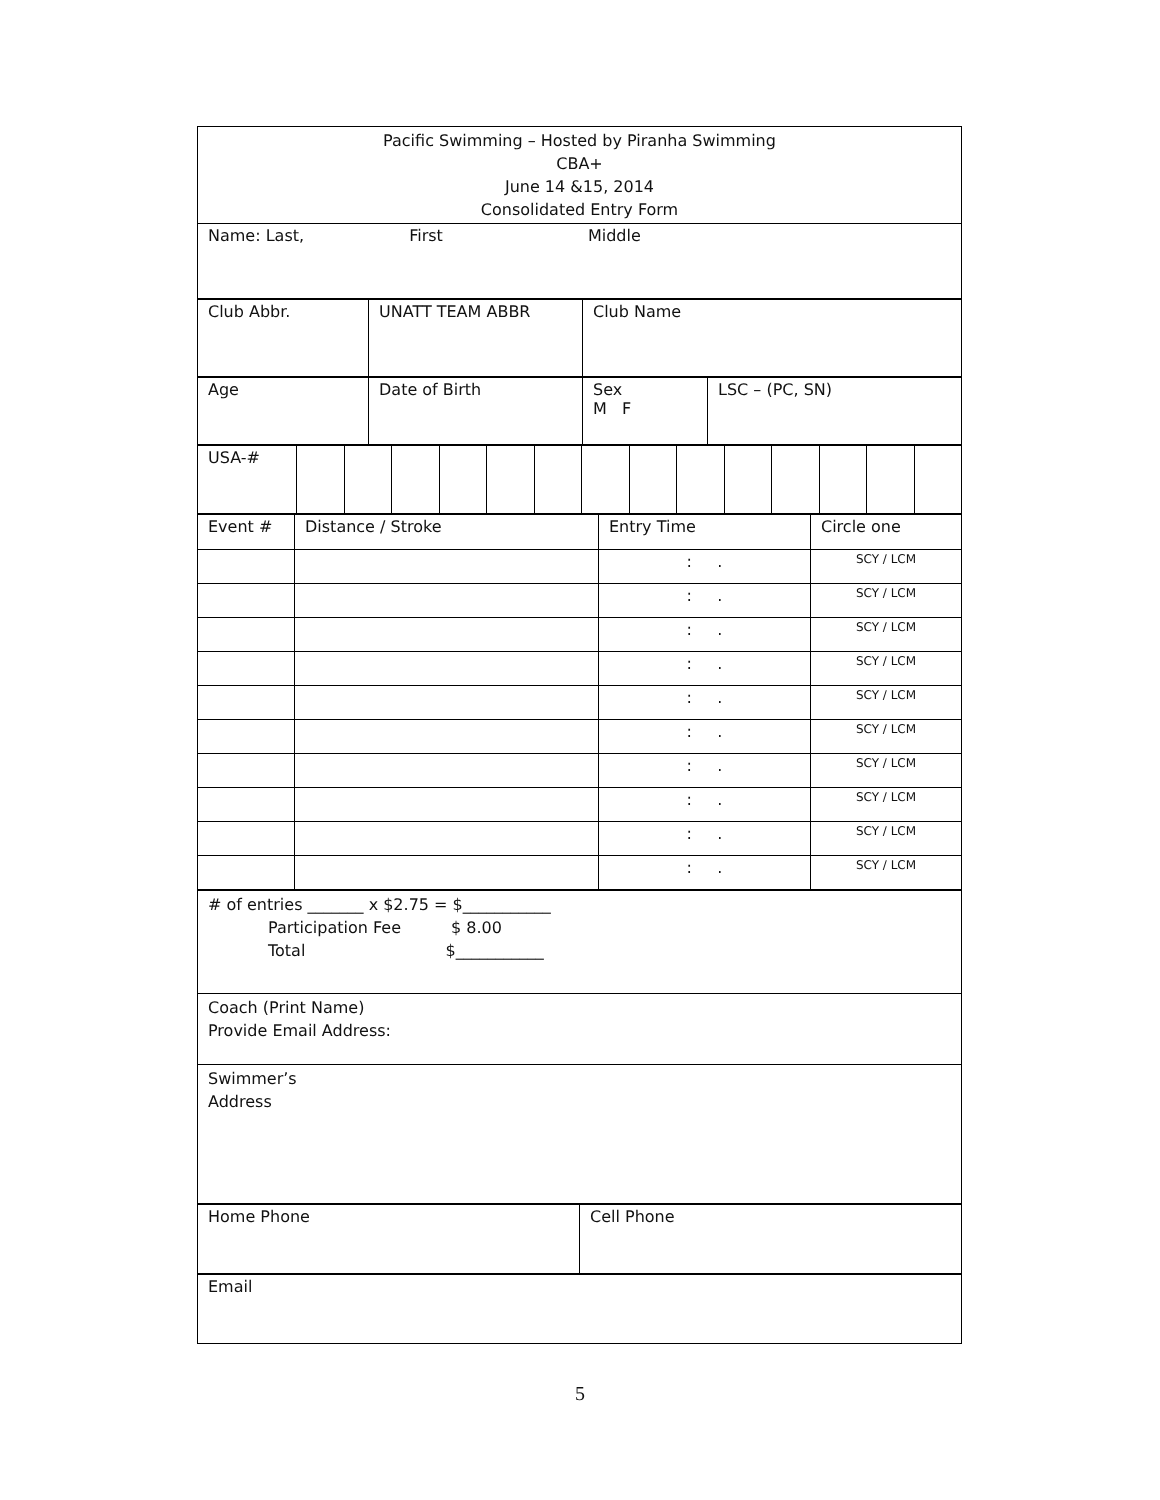| Pacific Swimming – Hosted by Piranha Swimming CBA+ June 14 &15, 2014 Consolidated Entry Form |
| Name: Last, First Middle |
| Club Abbr. | UNATT TEAM ABBR | Club Name |
| Age | Date of Birth | Sex M F | LSC – (PC, SN) |
| USA-# | | | | | | | | | | | | | | |
| Event # | Distance / Stroke | Entry Time | Circle one |
| | | : . | SCY / LCM |
| | | : . | SCY / LCM |
| | | : . | SCY / LCM |
| | | : . | SCY / LCM |
| | | : . | SCY / LCM |
| | | : . | SCY / LCM |
| | | : . | SCY / LCM |
| | | : . | SCY / LCM |
| | | : . | SCY / LCM |
| | | : . | SCY / LCM |
| # of entries _______ x $2.75 = $___________ Participation Fee $ 8.00 Total $___________ |
| Coach (Print Name) Provide Email Address: |
| Swimmer’s Address |
| Home Phone | Cell Phone |
| Email |
5